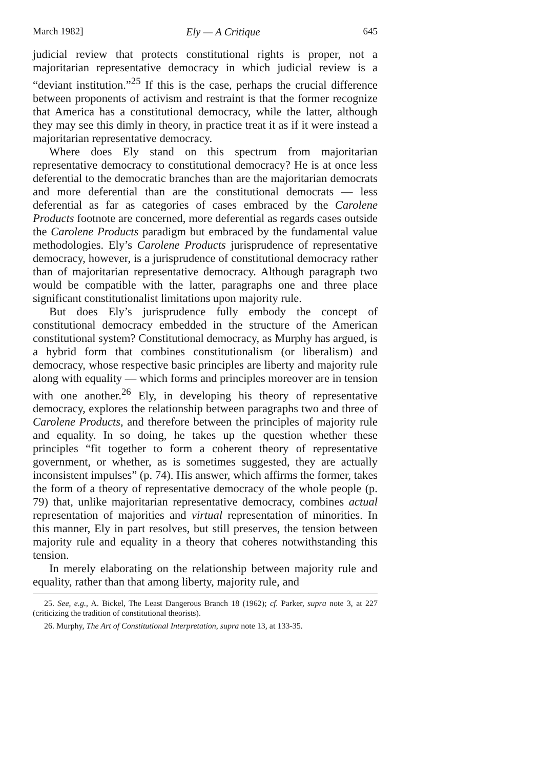March 1982] Ely — A Critique 645
judicial review that protects constitutional rights is proper, not a majoritarian representative democracy in which judicial review is a “deviant institution.”<sup>25</sup> If this is the case, perhaps the crucial difference between proponents of activism and restraint is that the former recognize that America has a constitutional democracy, while the latter, although they may see this dimly in theory, in practice treat it as if it were instead a majoritarian representative democracy.
Where does Ely stand on this spectrum from majoritarian representative democracy to constitutional democracy? He is at once less deferential to the democratic branches than are the majoritarian democrats and more deferential than are the constitutional democrats — less deferential as far as categories of cases embraced by the Carolene Products footnote are concerned, more deferential as regards cases outside the Carolene Products paradigm but embraced by the fundamental value methodologies. Ely’s Carolene Products jurisprudence of representative democracy, however, is a jurisprudence of constitutional democracy rather than of majoritarian representative democracy. Although paragraph two would be compatible with the latter, paragraphs one and three place significant constitutionalist limitations upon majority rule.
But does Ely’s jurisprudence fully embody the concept of constitutional democracy embedded in the structure of the American constitutional system? Constitutional democracy, as Murphy has argued, is a hybrid form that combines constitutionalism (or liberalism) and democracy, whose respective basic principles are liberty and majority rule along with equality — which forms and principles moreover are in tension with one another.<sup>26</sup> Ely, in developing his theory of representative democracy, explores the relationship between paragraphs two and three of Carolene Products, and therefore between the principles of majority rule and equality. In so doing, he takes up the question whether these principles “fit together to form a coherent theory of representative government, or whether, as is sometimes suggested, they are actually inconsistent impulses” (p. 74). His answer, which affirms the former, takes the form of a theory of representative democracy of the whole people (p. 79) that, unlike majoritarian representative democracy, combines actual representation of majorities and virtual representation of minorities. In this manner, Ely in part resolves, but still preserves, the tension between majority rule and equality in a theory that coheres notwithstanding this tension.
In merely elaborating on the relationship between majority rule and equality, rather than that among liberty, majority rule, and
25. See, e.g., A. Bickel, The Least Dangerous Branch 18 (1962); cf. Parker, supra note 3, at 227 (criticizing the tradition of constitutional theorists).
26. Murphy, The Art of Constitutional Interpretation, supra note 13, at 133-35.